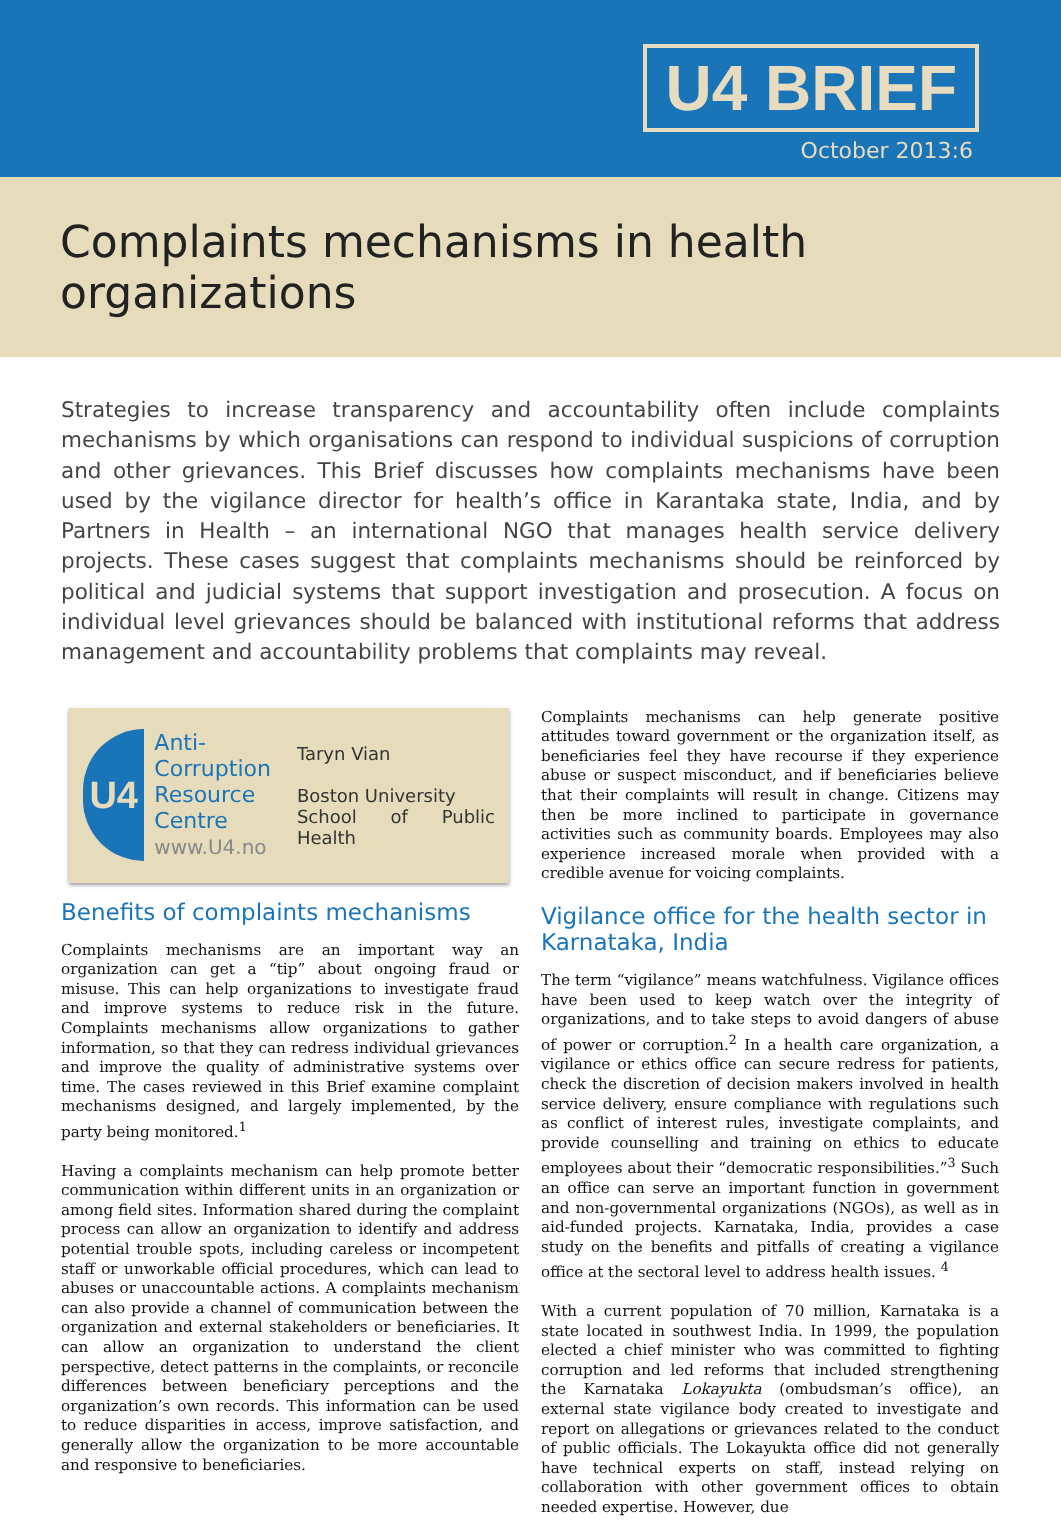U4 BRIEF
October 2013:6
Complaints mechanisms in health organizations
Strategies to increase transparency and accountability often include complaints mechanisms by which organisations can respond to individual suspicions of corruption and other grievances. This Brief discusses how complaints mechanisms have been used by the vigilance director for health’s office in Karantaka state, India, and by Partners in Health – an international NGO that manages health service delivery projects. These cases suggest that complaints mechanisms should be reinforced by political and judicial systems that support investigation and prosecution. A focus on individual level grievances should be balanced with institutional reforms that address management and accountability problems that complaints may reveal.
U4
Anti-
Corruption
Resource
Centre
www.U4.no
Taryn Vian
Boston University
School of Public Health
Benefits of complaints mechanisms
Complaints mechanisms are an important way an organization can get a “tip” about ongoing fraud or misuse. This can help organizations to investigate fraud and improve systems to reduce risk in the future. Complaints mechanisms allow organizations to gather information, so that they can redress individual grievances and improve the quality of administrative systems over time. The cases reviewed in this Brief examine complaint mechanisms designed, and largely implemented, by the party being monitored.<sup>1</sup>
Having a complaints mechanism can help promote better communication within different units in an organization or among field sites. Information shared during the complaint process can allow an organization to identify and address potential trouble spots, including careless or incompetent staff or unworkable official procedures, which can lead to abuses or unaccountable actions. A complaints mechanism can also provide a channel of communication between the organization and external stakeholders or beneficiaries. It can allow an organization to understand the client perspective, detect patterns in the complaints, or reconcile differences between beneficiary perceptions and the organization’s own records. This information can be used to reduce disparities in access, improve satisfaction, and generally allow the organization to be more accountable and responsive to beneficiaries.
Complaints mechanisms can help generate positive attitudes toward government or the organization itself, as beneficiaries feel they have recourse if they experience abuse or suspect misconduct, and if beneficiaries believe that their complaints will result in change. Citizens may then be more inclined to participate in governance activities such as community boards. Employees may also experience increased morale when provided with a credible avenue for voicing complaints.
Vigilance office for the health sector in Karnataka, India
The term “vigilance” means watchfulness. Vigilance offices have been used to keep watch over the integrity of organizations, and to take steps to avoid dangers of abuse of power or corruption.<sup>2</sup> In a health care organization, a vigilance or ethics office can secure redress for patients, check the discretion of decision makers involved in health service delivery, ensure compliance with regulations such as conflict of interest rules, investigate complaints, and provide counselling and training on ethics to educate employees about their “democratic responsibilities.”<sup>3</sup> Such an office can serve an important function in government and non-governmental organizations (NGOs), as well as in aid-funded projects. Karnataka, India, provides a case study on the benefits and pitfalls of creating a vigilance office at the sectoral level to address health issues. <sup>4</sup>
With a current population of 70 million, Karnataka is a state located in southwest India. In 1999, the population elected a chief minister who was committed to fighting corruption and led reforms that included strengthening the Karnataka Lokayukta (ombudsman’s office), an external state vigilance body created to investigate and report on allegations or grievances related to the conduct of public officials. The Lokayukta office did not generally have technical experts on staff, instead relying on collaboration with other government offices to obtain needed expertise. However, due